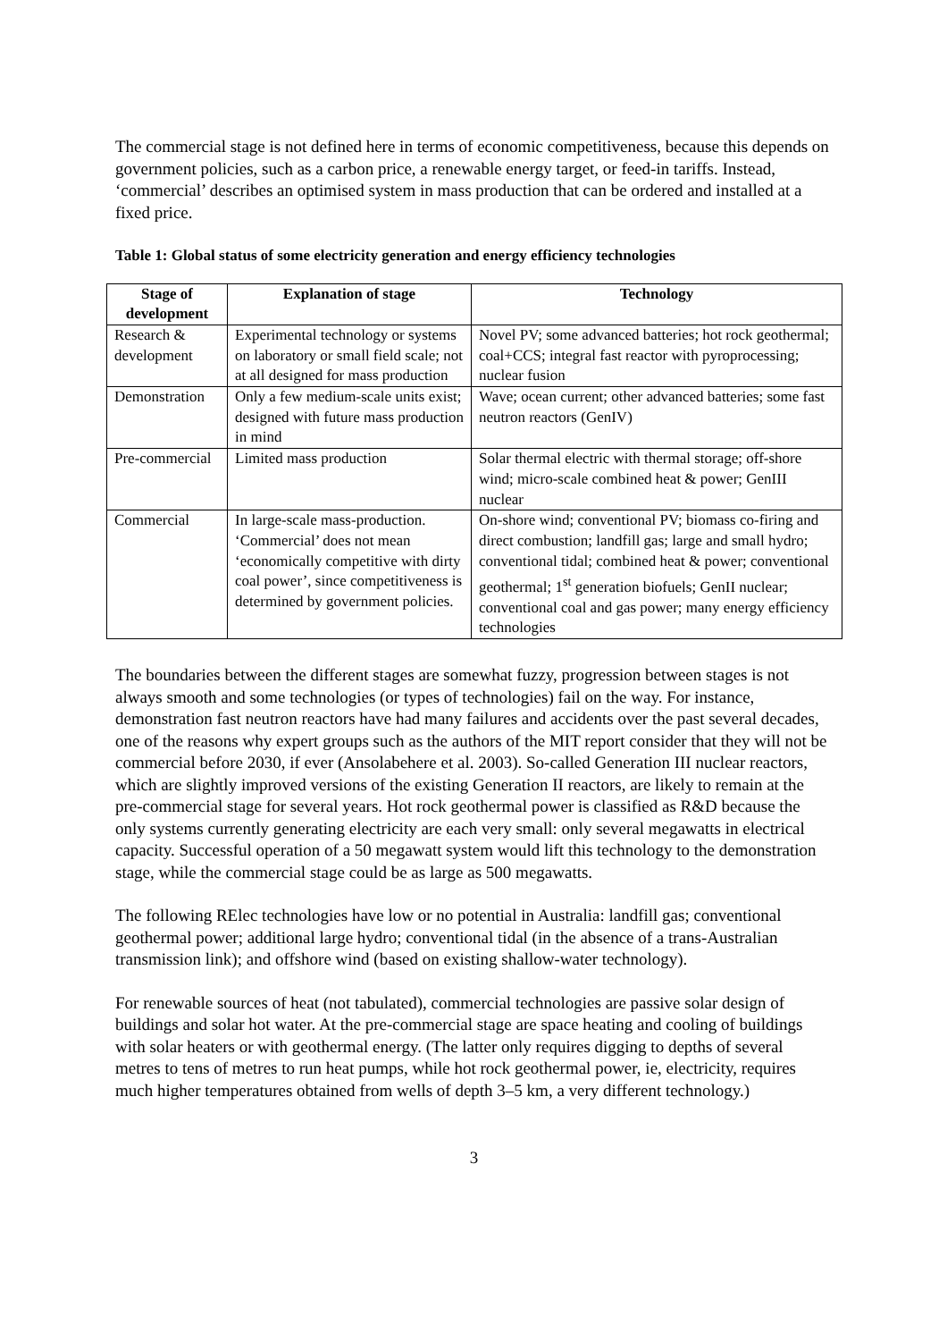The commercial stage is not defined here in terms of economic competitiveness, because this depends on government policies, such as a carbon price, a renewable energy target, or feed-in tariffs. Instead, ‘commercial’ describes an optimised system in mass production that can be ordered and installed at a fixed price.
Table 1: Global status of some electricity generation and energy efficiency technologies
| Stage of development | Explanation of stage | Technology |
| --- | --- | --- |
| Research & development | Experimental technology or systems on laboratory or small field scale; not at all designed for mass production | Novel PV; some advanced batteries; hot rock geothermal; coal+CCS; integral fast reactor with pyroprocessing; nuclear fusion |
| Demonstration | Only a few medium-scale units exist; designed with future mass production in mind | Wave; ocean current; other advanced batteries; some fast neutron reactors (GenIV) |
| Pre-commercial | Limited mass production | Solar thermal electric with thermal storage; off-shore wind; micro-scale combined heat & power; GenIII nuclear |
| Commercial | In large-scale mass-production. ‘Commercial’ does not mean ‘economically competitive with dirty coal power’, since competitiveness is determined by government policies. | On-shore wind; conventional PV; biomass co-firing and direct combustion; landfill gas; large and small hydro; conventional tidal; combined heat & power; conventional geothermal; 1<sup>st</sup> generation biofuels; GenII nuclear; conventional coal and gas power; many energy efficiency technologies |
The boundaries between the different stages are somewhat fuzzy, progression between stages is not always smooth and some technologies (or types of technologies) fail on the way. For instance, demonstration fast neutron reactors have had many failures and accidents over the past several decades, one of the reasons why expert groups such as the authors of the MIT report consider that they will not be commercial before 2030, if ever (Ansolabehere et al. 2003). So-called Generation III nuclear reactors, which are slightly improved versions of the existing Generation II reactors, are likely to remain at the pre-commercial stage for several years. Hot rock geothermal power is classified as R&D because the only systems currently generating electricity are each very small: only several megawatts in electrical capacity. Successful operation of a 50 megawatt system would lift this technology to the demonstration stage, while the commercial stage could be as large as 500 megawatts.
The following RElec technologies have low or no potential in Australia: landfill gas; conventional geothermal power; additional large hydro; conventional tidal (in the absence of a trans-Australian transmission link); and offshore wind (based on existing shallow-water technology).
For renewable sources of heat (not tabulated), commercial technologies are passive solar design of buildings and solar hot water. At the pre-commercial stage are space heating and cooling of buildings with solar heaters or with geothermal energy. (The latter only requires digging to depths of several metres to tens of metres to run heat pumps, while hot rock geothermal power, ie, electricity, requires much higher temperatures obtained from wells of depth 3–5 km, a very different technology.)
3